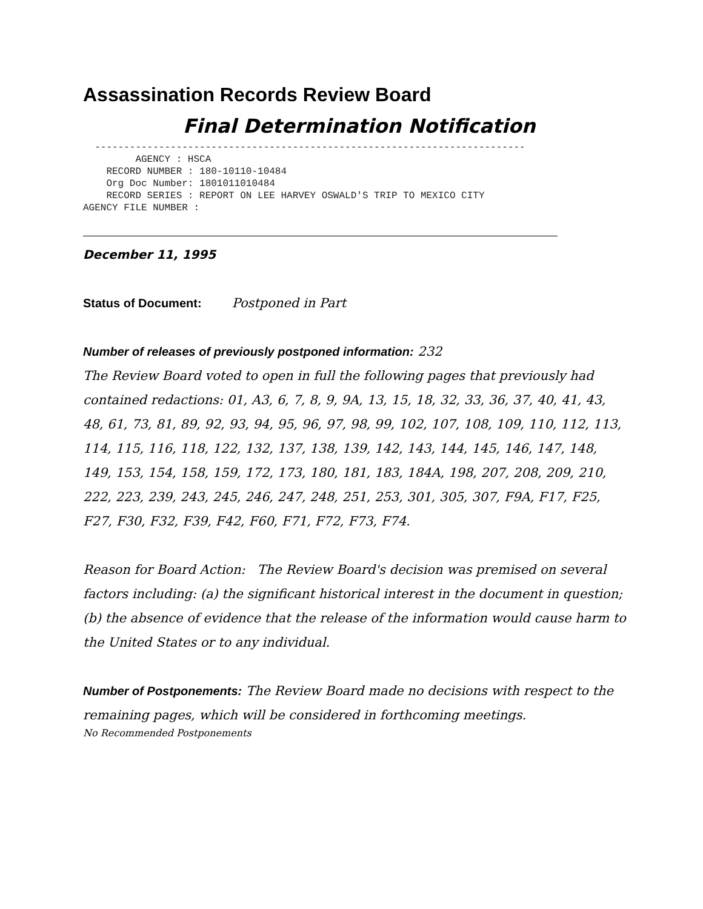Assassination Records Review Board
Final Determination Notification
  --------------------------------------------------------------------------
         AGENCY : HSCA
    RECORD NUMBER : 180-10110-10484
    Org Doc Number: 1801011010484
    RECORD SERIES : REPORT ON LEE HARVEY OSWALD'S TRIP TO MEXICO CITY
AGENCY FILE NUMBER :
December 11, 1995
Status of Document: Postponed in Part
Number of releases of previously postponed information: 232
The Review Board voted to open in full the following pages that previously had contained redactions: 01, A3, 6, 7, 8, 9, 9A, 13, 15, 18, 32, 33, 36, 37, 40, 41, 43, 48, 61, 73, 81, 89, 92, 93, 94, 95, 96, 97, 98, 99, 102, 107, 108, 109, 110, 112, 113, 114, 115, 116, 118, 122, 132, 137, 138, 139, 142, 143, 144, 145, 146, 147, 148, 149, 153, 154, 158, 159, 172, 173, 180, 181, 183, 184A, 198, 207, 208, 209, 210, 222, 223, 239, 243, 245, 246, 247, 248, 251, 253, 301, 305, 307, F9A, F17, F25, F27, F30, F32, F39, F42, F60, F71, F72, F73, F74.
Reason for Board Action: The Review Board's decision was premised on several factors including: (a) the significant historical interest in the document in question; (b) the absence of evidence that the release of the information would cause harm to the United States or to any individual.
Number of Postponements: The Review Board made no decisions with respect to the remaining pages, which will be considered in forthcoming meetings.
No Recommended Postponements